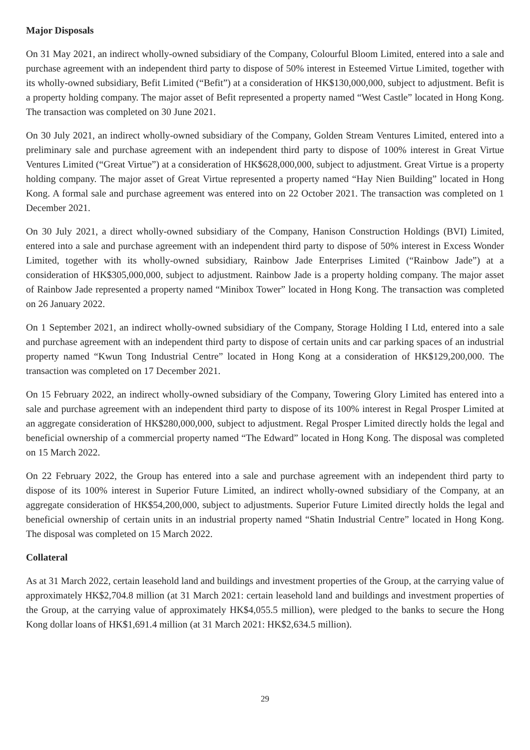Major Disposals
On 31 May 2021, an indirect wholly-owned subsidiary of the Company, Colourful Bloom Limited, entered into a sale and purchase agreement with an independent third party to dispose of 50% interest in Esteemed Virtue Limited, together with its wholly-owned subsidiary, Befit Limited (“Befit”) at a consideration of HK$130,000,000, subject to adjustment. Befit is a property holding company. The major asset of Befit represented a property named “West Castle” located in Hong Kong. The transaction was completed on 30 June 2021.
On 30 July 2021, an indirect wholly-owned subsidiary of the Company, Golden Stream Ventures Limited, entered into a preliminary sale and purchase agreement with an independent third party to dispose of 100% interest in Great Virtue Ventures Limited (“Great Virtue”) at a consideration of HK$628,000,000, subject to adjustment. Great Virtue is a property holding company. The major asset of Great Virtue represented a property named “Hay Nien Building” located in Hong Kong. A formal sale and purchase agreement was entered into on 22 October 2021. The transaction was completed on 1 December 2021.
On 30 July 2021, a direct wholly-owned subsidiary of the Company, Hanison Construction Holdings (BVI) Limited, entered into a sale and purchase agreement with an independent third party to dispose of 50% interest in Excess Wonder Limited, together with its wholly-owned subsidiary, Rainbow Jade Enterprises Limited (“Rainbow Jade”) at a consideration of HK$305,000,000, subject to adjustment. Rainbow Jade is a property holding company. The major asset of Rainbow Jade represented a property named “Minibox Tower” located in Hong Kong. The transaction was completed on 26 January 2022.
On 1 September 2021, an indirect wholly-owned subsidiary of the Company, Storage Holding I Ltd, entered into a sale and purchase agreement with an independent third party to dispose of certain units and car parking spaces of an industrial property named “Kwun Tong Industrial Centre” located in Hong Kong at a consideration of HK$129,200,000. The transaction was completed on 17 December 2021.
On 15 February 2022, an indirect wholly-owned subsidiary of the Company, Towering Glory Limited has entered into a sale and purchase agreement with an independent third party to dispose of its 100% interest in Regal Prosper Limited at an aggregate consideration of HK$280,000,000, subject to adjustment. Regal Prosper Limited directly holds the legal and beneficial ownership of a commercial property named “The Edward” located in Hong Kong. The disposal was completed on 15 March 2022.
On 22 February 2022, the Group has entered into a sale and purchase agreement with an independent third party to dispose of its 100% interest in Superior Future Limited, an indirect wholly-owned subsidiary of the Company, at an aggregate consideration of HK$54,200,000, subject to adjustments. Superior Future Limited directly holds the legal and beneficial ownership of certain units in an industrial property named “Shatin Industrial Centre” located in Hong Kong. The disposal was completed on 15 March 2022.
Collateral
As at 31 March 2022, certain leasehold land and buildings and investment properties of the Group, at the carrying value of approximately HK$2,704.8 million (at 31 March 2021: certain leasehold land and buildings and investment properties of the Group, at the carrying value of approximately HK$4,055.5 million), were pledged to the banks to secure the Hong Kong dollar loans of HK$1,691.4 million (at 31 March 2021: HK$2,634.5 million).
29